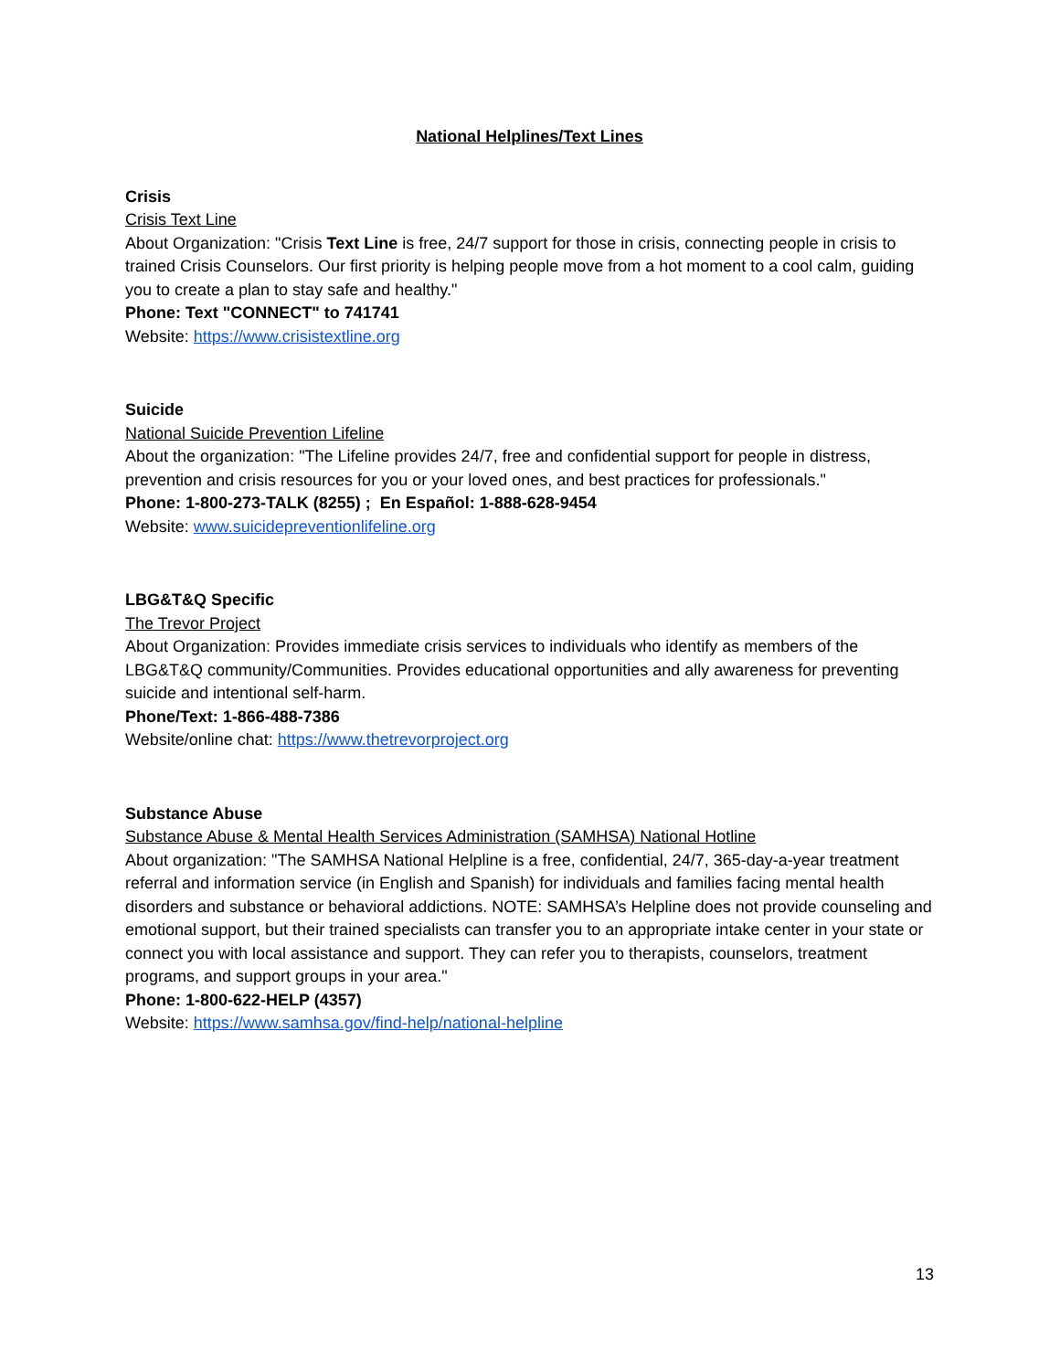National Helplines/Text Lines
Crisis
Crisis Text Line
About Organization: "Crisis Text Line is free, 24/7 support for those in crisis, connecting people in crisis to trained Crisis Counselors. Our first priority is helping people move from a hot moment to a cool calm, guiding you to create a plan to stay safe and healthy."
Phone: Text "CONNECT" to 741741
Website: https://www.crisistextline.org
Suicide
National Suicide Prevention Lifeline
About the organization: "The Lifeline provides 24/7, free and confidential support for people in distress, prevention and crisis resources for you or your loved ones, and best practices for professionals."
Phone: 1-800-273-TALK (8255) ; En Español: 1-888-628-9454
Website: www.suicidepreventionlifeline.org
LBG&T&Q Specific
The Trevor Project
About Organization: Provides immediate crisis services to individuals who identify as members of the LBG&T&Q community/Communities. Provides educational opportunities and ally awareness for preventing suicide and intentional self-harm.
Phone/Text: 1-866-488-7386
Website/online chat: https://www.thetrevorproject.org
Substance Abuse
Substance Abuse & Mental Health Services Administration (SAMHSA) National Hotline
About organization: "The SAMHSA National Helpline is a free, confidential, 24/7, 365-day-a-year treatment referral and information service (in English and Spanish) for individuals and families facing mental health disorders and substance or behavioral addictions. NOTE: SAMHSA’s Helpline does not provide counseling and emotional support, but their trained specialists can transfer you to an appropriate intake center in your state or connect you with local assistance and support. They can refer you to therapists, counselors, treatment programs, and support groups in your area."
Phone: 1-800-622-HELP (4357)
Website: https://www.samhsa.gov/find-help/national-helpline
13